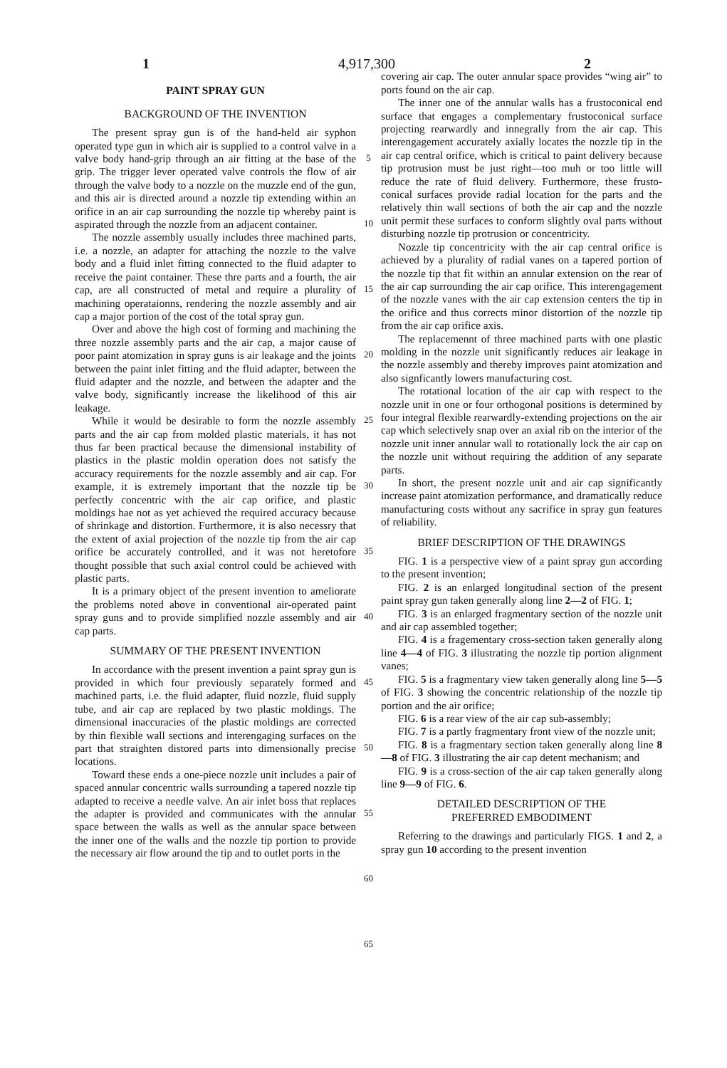1 4,917,300 2
PAINT SPRAY GUN
BACKGROUND OF THE INVENTION
The present spray gun is of the hand-held air syphon operated type gun in which air is supplied to a control valve in a valve body hand-grip through an air fitting at the base of the grip. The trigger lever operated valve controls the flow of air through the valve body to a nozzle on the muzzle end of the gun, and this air is directed around a nozzle tip extending within an orifice in an air cap surrounding the nozzle tip whereby paint is aspirated through the nozzle from an adjacent container.
The nozzle assembly usually includes three machined parts, i.e. a nozzle, an adapter for attaching the nozzle to the valve body and a fluid inlet fitting connected to the fluid adapter to receive the paint container. These thre parts and a fourth, the air cap, are all constructed of metal and require a plurality of machining operataionns, rendering the nozzle assembly and air cap a major portion of the cost of the total spray gun.
Over and above the high cost of forming and machining the three nozzle assembly parts and the air cap, a major cause of poor paint atomization in spray guns is air leakage and the joints between the paint inlet fitting and the fluid adapter, between the fluid adapter and the nozzle, and between the adapter and the valve body, significantly increase the likelihood of this air leakage.
While it would be desirable to form the nozzle assembly parts and the air cap from molded plastic materials, it has not thus far been practical because the dimensional instability of plastics in the plastic moldin operation does not satisfy the accuracy requirements for the nozzle assembly and air cap. For example, it is extremely important that the nozzle tip be perfectly concentric with the air cap orifice, and plastic moldings hae not as yet achieved the required accuracy because of shrinkage and distortion. Furthermore, it is also necessry that the extent of axial projection of the nozzle tip from the air cap orifice be accurately controlled, and it was not heretofore thought possible that such axial control could be achieved with plastic parts.
It is a primary object of the present invention to ameliorate the problems noted above in conventional air-operated paint spray guns and to provide simplified nozzle assembly and air cap parts.
SUMMARY OF THE PRESENT INVENTION
In accordance with the present invention a paint spray gun is provided in which four previously separately formed and machined parts, i.e. the fluid adapter, fluid nozzle, fluid supply tube, and air cap are replaced by two plastic moldings. The dimensional inaccuracies of the plastic moldings are corrected by thin flexible wall sections and interengaging surfaces on the part that straighten distored parts into dimensionally precise locations.
Toward these ends a one-piece nozzle unit includes a pair of spaced annular concentric walls surrounding a tapered nozzle tip adapted to receive a needle valve. An air inlet boss that replaces the adapter is provided and communicates with the annular space between the walls as well as the annular space between the inner one of the walls and the nozzle tip portion to provide the necessary air flow around the tip and to outlet ports in the
5
10
15
20
25
30
35
40
45
50
55
60
65
covering air cap. The outer annular space provides “wing air” to ports found on the air cap.
The inner one of the annular walls has a frustoconical end surface that engages a complementary frustoconical surface projecting rearwardly and innegrally from the air cap. This interengagement accurately axially locates the nozzle tip in the air cap central orifice, which is critical to paint delivery because tip protrusion must be just right—too muh or too little will reduce the rate of fluid delivery. Furthermore, these frusto-conical surfaces provide radial location for the parts and the relatively thin wall sections of both the air cap and the nozzle unit permit these surfaces to conform slightly oval parts without disturbing nozzle tip protrusion or concentricity.
Nozzle tip concentricity with the air cap central orifice is achieved by a plurality of radial vanes on a tapered portion of the nozzle tip that fit within an annular extension on the rear of the air cap surrounding the air cap orifice. This interengagement of the nozzle vanes with the air cap extension centers the tip in the orifice and thus corrects minor distortion of the nozzle tip from the air cap orifice axis.
The replacemennt of three machined parts with one plastic molding in the nozzle unit significantly reduces air leakage in the nozzle assembly and thereby improves paint atomization and also signficantly lowers manufacturing cost.
The rotational location of the air cap with respect to the nozzle unit in one or four orthogonal positions is determined by four integral flexible rearwardly-extending projections on the air cap which selectively snap over an axial rib on the interior of the nozzle unit inner annular wall to rotationally lock the air cap on the nozzle unit without requiring the addition of any separate parts.
In short, the present nozzle unit and air cap significantly increase paint atomization performance, and dramatically reduce manufacturing costs without any sacrifice in spray gun features of reliability.
BRIEF DESCRIPTION OF THE DRAWINGS
FIG. 1 is a perspective view of a paint spray gun according to the present invention;
FIG. 2 is an enlarged longitudinal section of the present paint spray gun taken generally along line 2—2 of FIG. 1;
FIG. 3 is an enlarged fragmentary section of the nozzle unit and air cap assembled together;
FIG. 4 is a fragementary cross-section taken generally along line 4—4 of FIG. 3 illustrating the nozzle tip portion alignment vanes;
FIG. 5 is a fragmentary view taken generally along line 5—5 of FIG. 3 showing the concentric relationship of the nozzle tip portion and the air orifice;
FIG. 6 is a rear view of the air cap sub-assembly;
FIG. 7 is a partly fragmentary front view of the nozzle unit;
FIG. 8 is a fragmentary section taken generally along line 8—8 of FIG. 3 illustrating the air cap detent mechanism; and
FIG. 9 is a cross-section of the air cap taken generally along line 9—9 of FIG. 6.
DETAILED DESCRIPTION OF THE
PREFERRED EMBODIMENT
Referring to the drawings and particularly FIGS. 1 and 2, a spray gun 10 according to the present invention